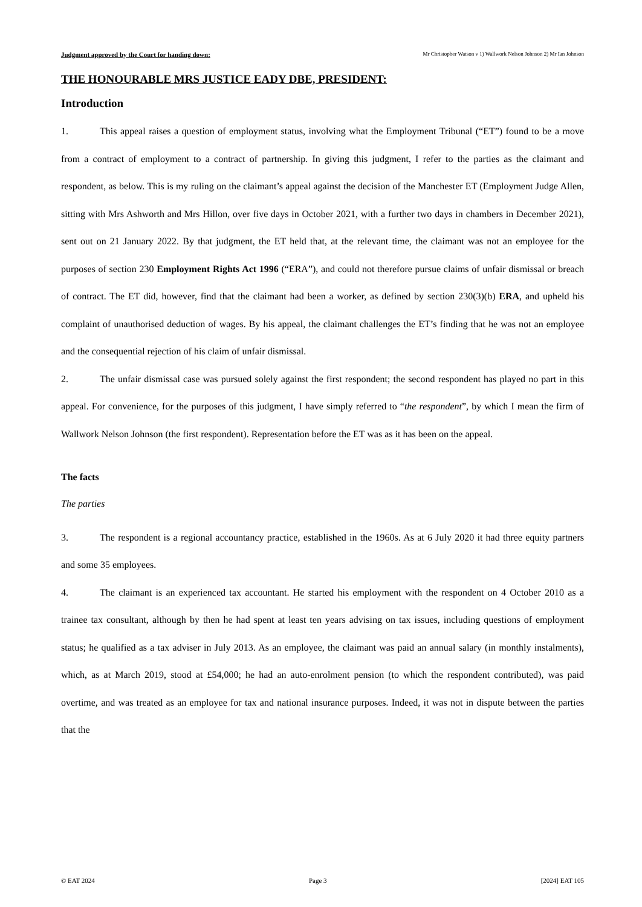Judgment approved by the Court for handing down: Mr Christopher Watson v 1) Wallwork Nelson Johnson 2) Mr Ian Johnson
THE HONOURABLE MRS JUSTICE EADY DBE, PRESIDENT:
Introduction
1. This appeal raises a question of employment status, involving what the Employment Tribunal (“ET”) found to be a move from a contract of employment to a contract of partnership. In giving this judgment, I refer to the parties as the claimant and respondent, as below. This is my ruling on the claimant’s appeal against the decision of the Manchester ET (Employment Judge Allen, sitting with Mrs Ashworth and Mrs Hillon, over five days in October 2021, with a further two days in chambers in December 2021), sent out on 21 January 2022. By that judgment, the ET held that, at the relevant time, the claimant was not an employee for the purposes of section 230 Employment Rights Act 1996 (“ERA”), and could not therefore pursue claims of unfair dismissal or breach of contract. The ET did, however, find that the claimant had been a worker, as defined by section 230(3)(b) ERA, and upheld his complaint of unauthorised deduction of wages. By his appeal, the claimant challenges the ET’s finding that he was not an employee and the consequential rejection of his claim of unfair dismissal.
2. The unfair dismissal case was pursued solely against the first respondent; the second respondent has played no part in this appeal. For convenience, for the purposes of this judgment, I have simply referred to “the respondent”, by which I mean the firm of Wallwork Nelson Johnson (the first respondent). Representation before the ET was as it has been on the appeal.
The facts
The parties
3. The respondent is a regional accountancy practice, established in the 1960s. As at 6 July 2020 it had three equity partners and some 35 employees.
4. The claimant is an experienced tax accountant. He started his employment with the respondent on 4 October 2010 as a trainee tax consultant, although by then he had spent at least ten years advising on tax issues, including questions of employment status; he qualified as a tax adviser in July 2013. As an employee, the claimant was paid an annual salary (in monthly instalments), which, as at March 2019, stood at £54,000; he had an auto-enrolment pension (to which the respondent contributed), was paid overtime, and was treated as an employee for tax and national insurance purposes. Indeed, it was not in dispute between the parties that the
© EAT 2024 Page 3 [2024] EAT 105